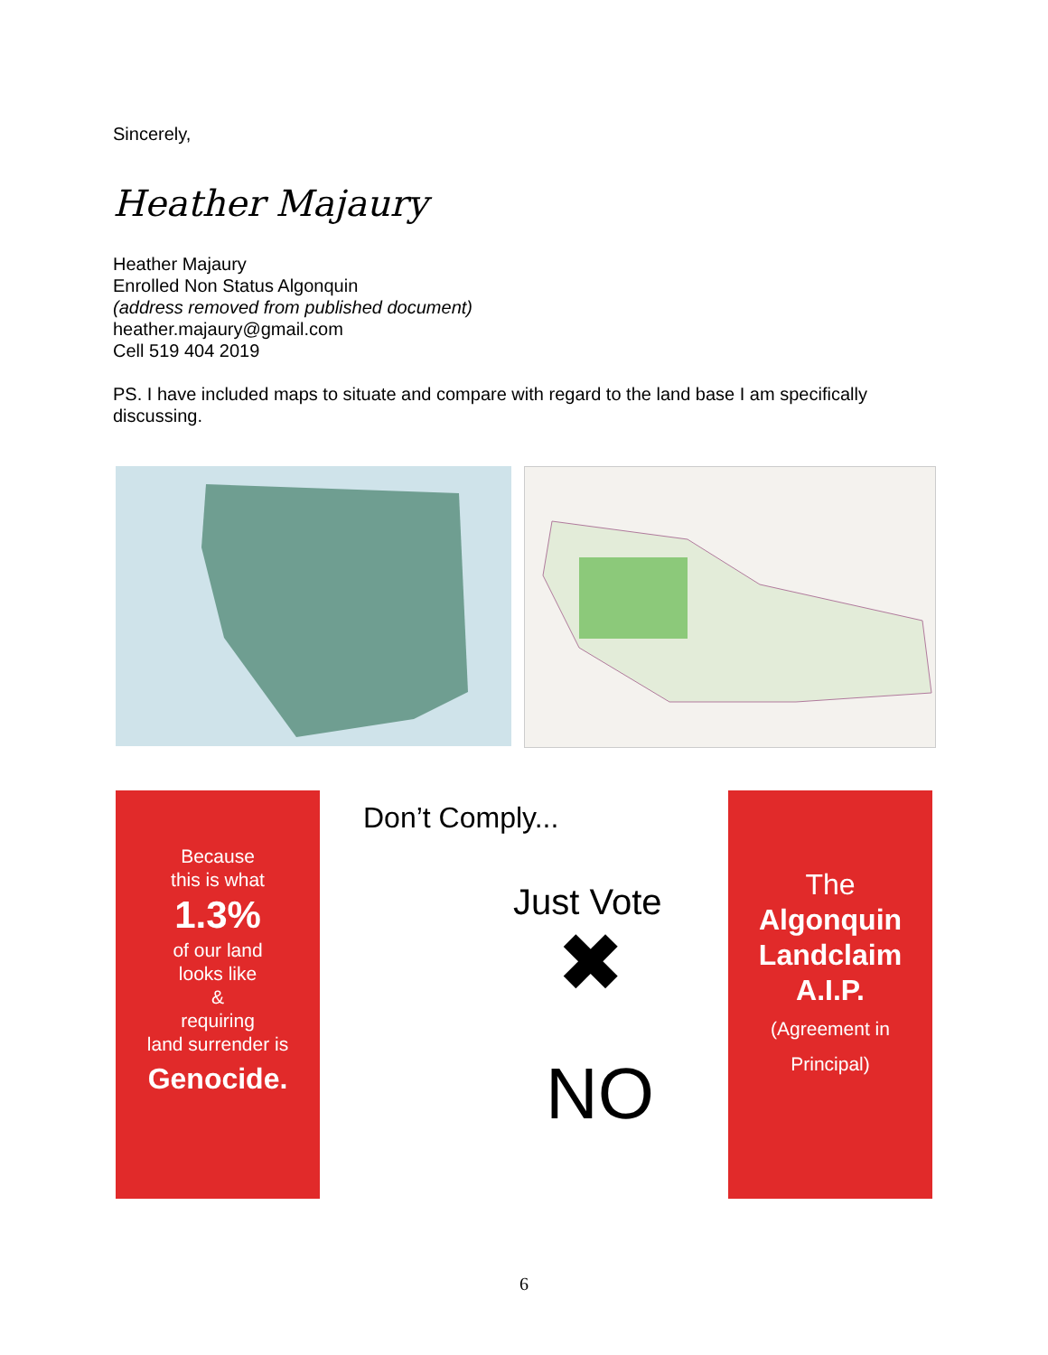Sincerely,
Heather Majaury
Heather Majaury
Enrolled Non Status Algonquin
(address removed from published document)
heather.majaury@gmail.com
Cell 519 404 2019
PS. I have included maps to situate and compare with regard to the land base I am specifically discussing.
Because
this is what
1.3%
of our land
looks like
&
requiring
land surrender is
Genocide.
Don’t Comply...
Just Vote
✖
NO
The
Algonquin
Landclaim
A.I.P.
(Agreement in
Principal)
6